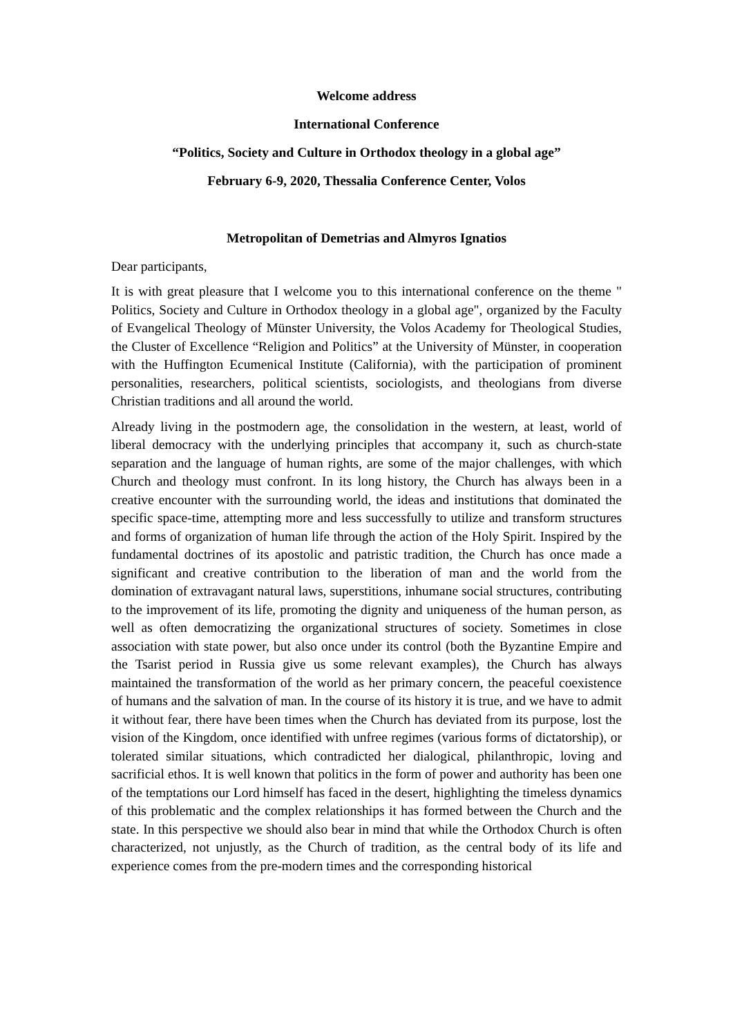Welcome address
International Conference
“Politics, Society and Culture in Orthodox theology in a global age”
February 6-9, 2020, Thessalia Conference Center, Volos
Metropolitan of Demetrias and Almyros Ignatios
Dear participants,
It is with great pleasure that I welcome you to this international conference on the theme " Politics, Society and Culture in Orthodox theology in a global age", organized by the Faculty of Evangelical Theology of Münster University, the Volos Academy for Theological Studies, the Cluster of Excellence “Religion and Politics” at the University of Münster, in cooperation with the Huffington Ecumenical Institute (California), with the participation of prominent personalities, researchers, political scientists, sociologists, and theologians from diverse Christian traditions and all around the world.
Already living in the postmodern age, the consolidation in the western, at least, world of liberal democracy with the underlying principles that accompany it, such as church-state separation and the language of human rights, are some of the major challenges, with which Church and theology must confront. In its long history, the Church has always been in a creative encounter with the surrounding world, the ideas and institutions that dominated the specific space-time, attempting more and less successfully to utilize and transform structures and forms of organization of human life through the action of the Holy Spirit. Inspired by the fundamental doctrines of its apostolic and patristic tradition, the Church has once made a significant and creative contribution to the liberation of man and the world from the domination of extravagant natural laws, superstitions, inhumane social structures, contributing to the improvement of its life, promoting the dignity and uniqueness of the human person, as well as often democratizing the organizational structures of society. Sometimes in close association with state power, but also once under its control (both the Byzantine Empire and the Tsarist period in Russia give us some relevant examples), the Church has always maintained the transformation of the world as her primary concern, the peaceful coexistence of humans and the salvation of man. In the course of its history it is true, and we have to admit it without fear, there have been times when the Church has deviated from its purpose, lost the vision of the Kingdom, once identified with unfree regimes (various forms of dictatorship), or tolerated similar situations, which contradicted her dialogical, philanthropic, loving and sacrificial ethos. It is well known that politics in the form of power and authority has been one of the temptations our Lord himself has faced in the desert, highlighting the timeless dynamics of this problematic and the complex relationships it has formed between the Church and the state. In this perspective we should also bear in mind that while the Orthodox Church is often characterized, not unjustly, as the Church of tradition, as the central body of its life and experience comes from the pre-modern times and the corresponding historical